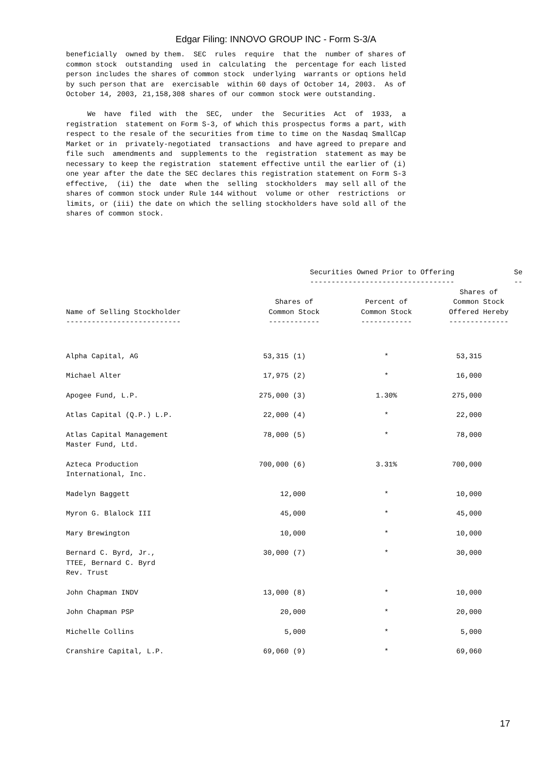Edgar Filing: INNOVO GROUP INC - Form S-3/A
beneficially  owned by them.  SEC  rules  require  that the  number of shares of
common stock  outstanding  used in  calculating  the  percentage for each listed
person includes the shares of common stock  underlying  warrants or options held
by such person that are  exercisable  within 60 days of October 14, 2003.  As of
October 14, 2003, 21,158,308 shares of our common stock were outstanding.

     We  have  filed  with  the  SEC,  under  the  Securities  Act  of  1933,  a
registration  statement on Form S-3, of which this prospectus forms a part, with
respect to the resale of the securities from time to time on the Nasdaq SmallCap
Market or in  privately-negotiated  transactions  and have agreed to prepare and
file such  amendments and  supplements to the  registration  statement as may be
necessary to keep the registration  statement effective until the earlier of (i)
one year after the date the SEC declares this registration statement on Form S-3
effective,  (ii) the  date  when the  selling  stockholders  may sell all of the
shares of common stock under Rule 144 without  volume or other  restrictions  or
limits, or (iii) the date on which the selling stockholders have sold all of the
shares of common stock.
| | Securities Owned Prior to Offering Se ---------------------------------- -- | | |
| --- | --- | --- | --- |
| Name of Selling Stockholder --------------------------- | Shares of Common Stock ------------ | Percent of Common Stock ------------ | Shares of Common Stock Offered Hereby -------------- |
| Alpha Capital, AG | 53,315 (1) | * | 53,315 |
| Michael Alter | 17,975 (2) | * | 16,000 |
| Apogee Fund, L.P. | 275,000 (3) | 1.30% | 275,000 |
| Atlas Capital (Q.P.) L.P. | 22,000 (4) | * | 22,000 |
| Atlas Capital Management Master Fund, Ltd. | 78,000 (5) | * | 78,000 |
| Azteca Production International, Inc. | 700,000 (6) | 3.31% | 700,000 |
| Madelyn Baggett | 12,000 | * | 10,000 |
| Myron G. Blalock III | 45,000 | * | 45,000 |
| Mary Brewington | 10,000 | * | 10,000 |
| Bernard C. Byrd, Jr., TTEE, Bernard C. Byrd Rev. Trust | 30,000 (7) | * | 30,000 |
| John Chapman INDV | 13,000 (8) | * | 10,000 |
| John Chapman PSP | 20,000 | * | 20,000 |
| Michelle Collins | 5,000 | * | 5,000 |
| Cranshire Capital, L.P. | 69,060 (9) | * | 69,060 |
17